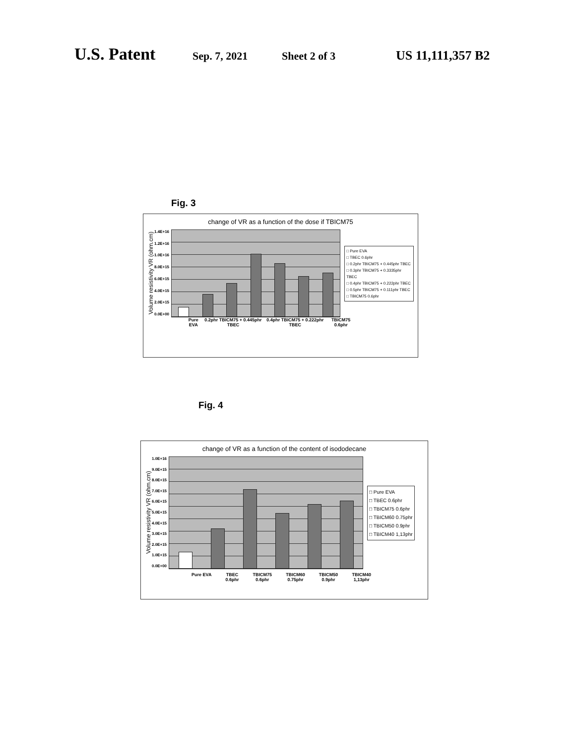U.S. Patent Sep. 7, 2021 Sheet 2 of 3 US 11,111,357 B2
Fig. 3
change of VR as a function of the dose if TBICM75
Volume resistivity VR (ohm.cm)
1.4E+16
1.2E+16
1.0E+16
8.0E+15
6.0E+15
4.0E+15
2.0E+15
0.0E+00
□ Pure EVA
□ TBEC 0.6phr
□ 0.2phr TBICM75 + 0.445phr TBEC
□ 0.3phr TBICM75 + 0.3335phr TBEC
□ 0.4phr TBICM75 + 0.222phr TBEC
□ 0.5phr TBICM75 + 0.111phr TBEC
□ TBICM75 0.6phr
Pure EVA 0.2phr TBICM75 + 0.445phr TBEC 0.4phr TBICM75 + 0.222phr TBEC TBICM75 0.6phr
Fig. 4
change of VR as a function of the content of isododecane
Volume resistivity VR (ohm.cm)
1.0E+16
9.0E+15
8.0E+15
7.0E+15
6.0E+15
5.0E+15
4.0E+15
3.0E+15
2.0E+15
1.0E+15
0.0E+00
□ Pure EVA
□ TBEC 0.6phr
□ TBICM75 0.6phr
□ TBICM60 0.75phr
□ TBICM50 0.9phr
□ TBICM40 1,13phr
Pure EVA TBEC
0.6phr TBICM75
0.6phr TBICM60
0.75phr TBICM50
0.9phr TBICM40
1,13phr